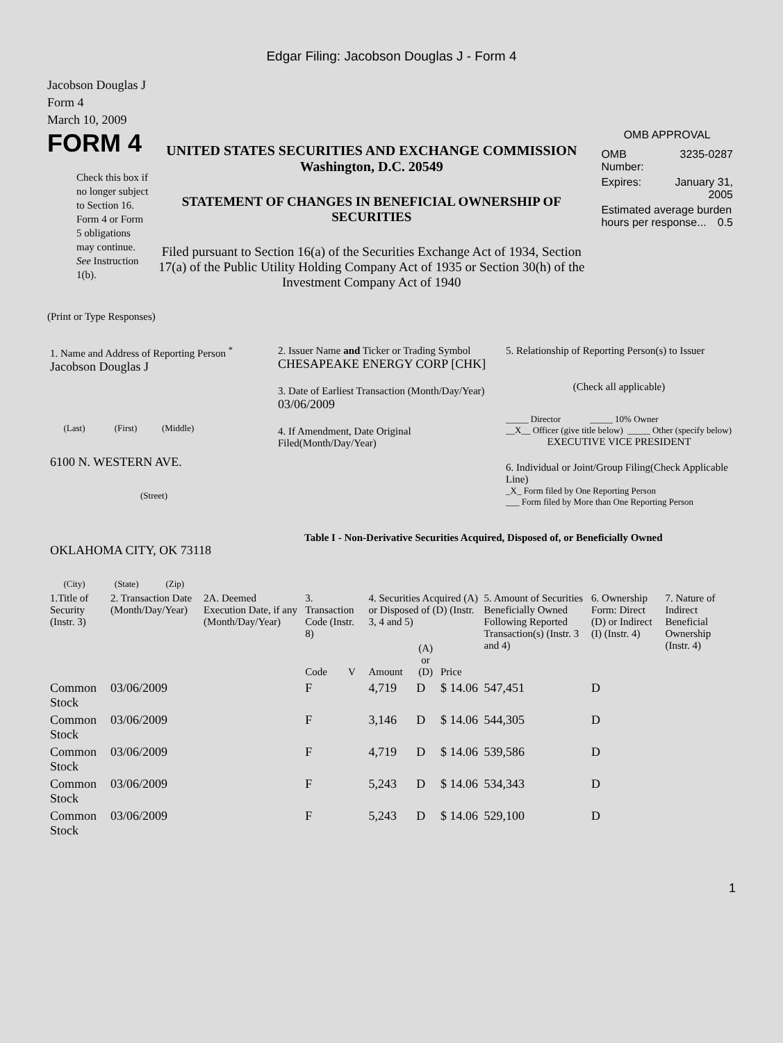Edgar Filing: Jacobson Douglas J - Form 4
Jacobson Douglas J
Form 4
March 10, 2009
FORM 4
Check this box if no longer subject to Section 16. Form 4 or Form 5 obligations may continue. See Instruction 1(b).
UNITED STATES SECURITIES AND EXCHANGE COMMISSION
Washington, D.C. 20549
STATEMENT OF CHANGES IN BENEFICIAL OWNERSHIP OF SECURITIES
Filed pursuant to Section 16(a) of the Securities Exchange Act of 1934, Section 17(a) of the Public Utility Holding Company Act of 1935 or Section 30(h) of the Investment Company Act of 1940
OMB APPROVAL
| OMB Number: | 3235-0287 |
| Expires: | January 31, 2005 |
| Estimated average burden hours per response... 0.5 | |
(Print or Type Responses)
| 1. Name and Address of Reporting Person <sup>*</sup> Jacobson Douglas J (Last) (First) (Middle) 6100 N. WESTERN AVE. (Street) OKLAHOMA CITY, OK 73118 (City) (State) (Zip) | 2. Issuer Name and Ticker or Trading Symbol CHESAPEAKE ENERGY CORP [CHK] 3. Date of Earliest Transaction (Month/Day/Year) 03/06/2009 4. If Amendment, Date Original Filed(Month/Day/Year) | 5. Relationship of Reporting Person(s) to Issuer (Check all applicable) _____ Director _____ 10% Owner __X__ Officer (give title below) _____ Other (specify below) EXECUTIVE VICE PRESIDENT 6. Individual or Joint/Group Filing(Check Applicable Line) _X_ Form filed by One Reporting Person ___ Form filed by More than One Reporting Person Table I - Non-Derivative Securities Acquired, Disposed of, or Beneficially Owned |
| 1.Title of Security (Instr. 3) | 2. Transaction Date (Month/Day/Year) | 2A. Deemed Execution Date, if any (Month/Day/Year) | 3. Transaction Code (Instr. 8) | | 4. Securities Acquired (A) or Disposed of (D) (Instr. 3, 4 and 5) | | | 5. Amount of Securities Beneficially Owned Following Reported Transaction(s) (Instr. 3 and 4) | 6. Ownership Form: Direct (D) or Indirect (I) (Instr. 4) | 7. Nature of Indirect Beneficial Ownership (Instr. 4) |
| --- | --- | --- | --- | --- | --- | --- | --- | --- | --- | --- |
| | | | Code | V | Amount | (A) or (D) | Price | | | |
| Common Stock | 03/06/2009 | | F | | 4,719 | D | $ 14.06 | 547,451 | D | |
| Common Stock | 03/06/2009 | | F | | 3,146 | D | $ 14.06 | 544,305 | D | |
| Common Stock | 03/06/2009 | | F | | 4,719 | D | $ 14.06 | 539,586 | D | |
| Common Stock | 03/06/2009 | | F | | 5,243 | D | $ 14.06 | 534,343 | D | |
| Common Stock | 03/06/2009 | | F | | 5,243 | D | $ 14.06 | 529,100 | D | |
1